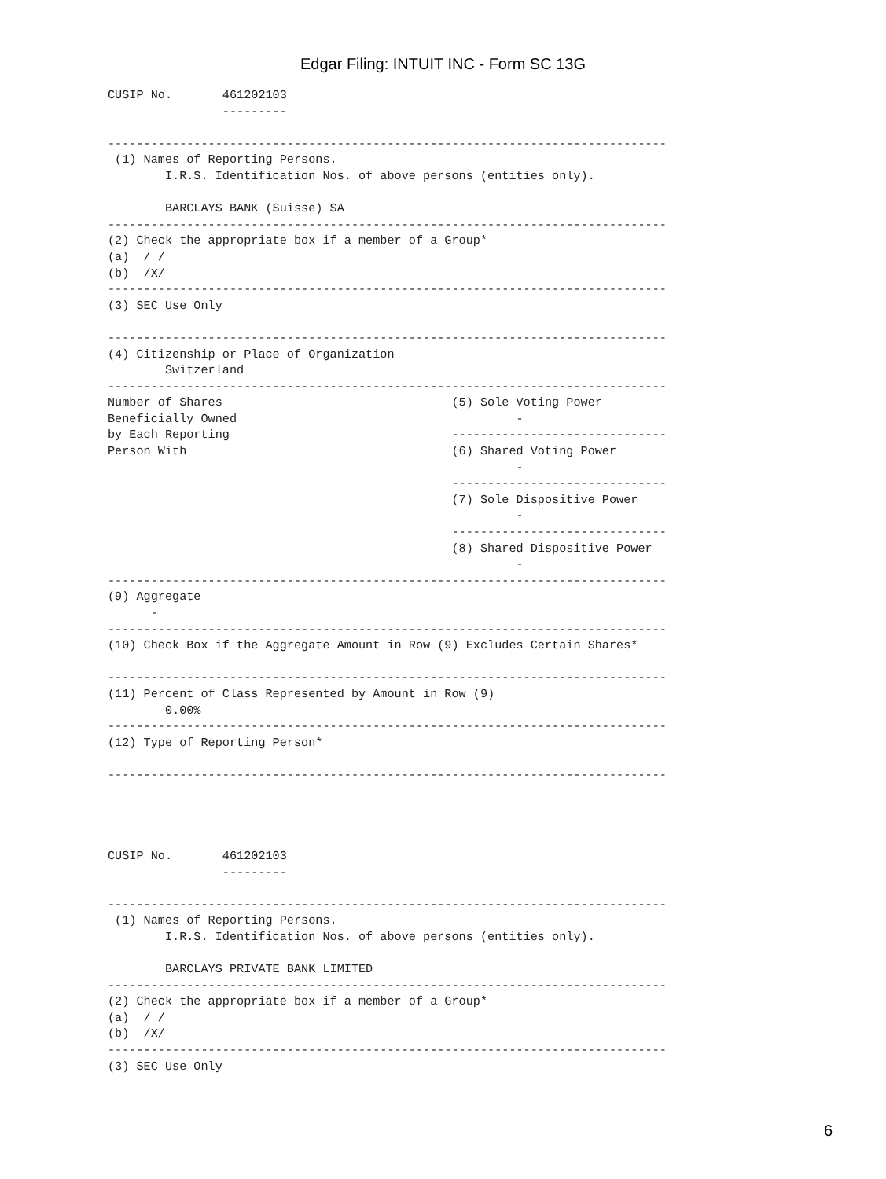Edgar Filing: INTUIT INC - Form SC 13G
CUSIP No.       461202103
                ---------

------------------------------------------------------------------------------
 (1) Names of Reporting Persons.
        I.R.S. Identification Nos. of above persons (entities only).

        BARCLAYS BANK (Suisse) SA
------------------------------------------------------------------------------
(2) Check the appropriate box if a member of a Group*
(a)  / /
(b)  /X/
------------------------------------------------------------------------------
(3) SEC Use Only

------------------------------------------------------------------------------
(4) Citizenship or Place of Organization
        Switzerland
------------------------------------------------------------------------------
Number of Shares                                (5) Sole Voting Power
Beneficially Owned                                       -
by Each Reporting                               ------------------------------
Person With                                     (6) Shared Voting Power
                                                         -
                                                ------------------------------
                                                (7) Sole Dispositive Power
                                                         -
                                                ------------------------------
                                                (8) Shared Dispositive Power
                                                         -
------------------------------------------------------------------------------
(9) Aggregate
      -
------------------------------------------------------------------------------
(10) Check Box if the Aggregate Amount in Row (9) Excludes Certain Shares*

------------------------------------------------------------------------------
(11) Percent of Class Represented by Amount in Row (9)
        0.00%
------------------------------------------------------------------------------
(12) Type of Reporting Person*

------------------------------------------------------------------------------




CUSIP No.       461202103
                ---------

------------------------------------------------------------------------------
 (1) Names of Reporting Persons.
        I.R.S. Identification Nos. of above persons (entities only).

        BARCLAYS PRIVATE BANK LIMITED
------------------------------------------------------------------------------
(2) Check the appropriate box if a member of a Group*
(a)  / /
(b)  /X/
------------------------------------------------------------------------------
(3) SEC Use Only
6